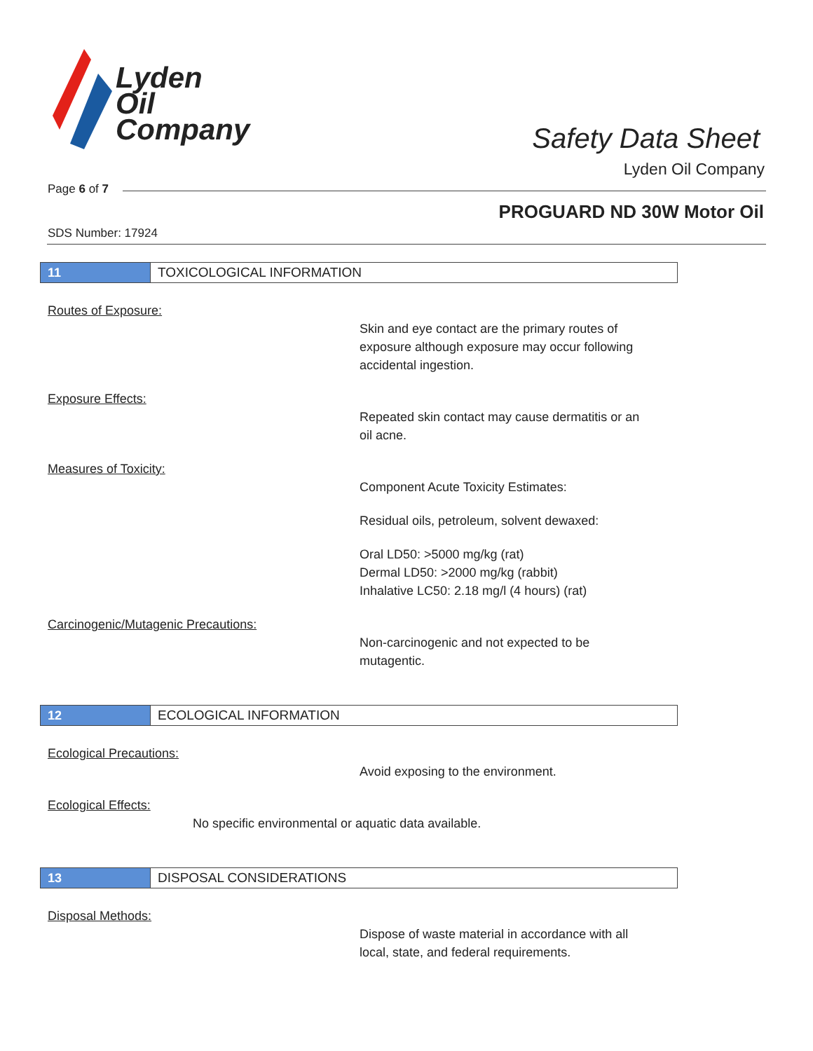Lyden
Oil
Company
Safety Data Sheet
Lyden Oil Company
Page 6 of 7
PROGUARD ND 30W Motor Oil
SDS Number: 17924
11 TOXICOLOGICAL INFORMATION
Routes of Exposure:
Skin and eye contact are the primary routes of
exposure although exposure may occur following
accidental ingestion.
Exposure Effects:
Repeated skin contact may cause dermatitis or an
oil acne.
Measures of Toxicity:
Component Acute Toxicity Estimates:
Residual oils, petroleum, solvent dewaxed:
Oral LD50: >5000 mg/kg (rat)
Dermal LD50: >2000 mg/kg (rabbit)
Inhalative LC50: 2.18 mg/l (4 hours) (rat)
Carcinogenic/Mutagenic Precautions:
Non-carcinogenic and not expected to be
mutagentic.
12 ECOLOGICAL INFORMATION
Ecological Precautions:
Avoid exposing to the environment.
Ecological Effects:
No specific environmental or aquatic data available.
13 DISPOSAL CONSIDERATIONS
Disposal Methods:
Dispose of waste material in accordance with all
local, state, and federal requirements.